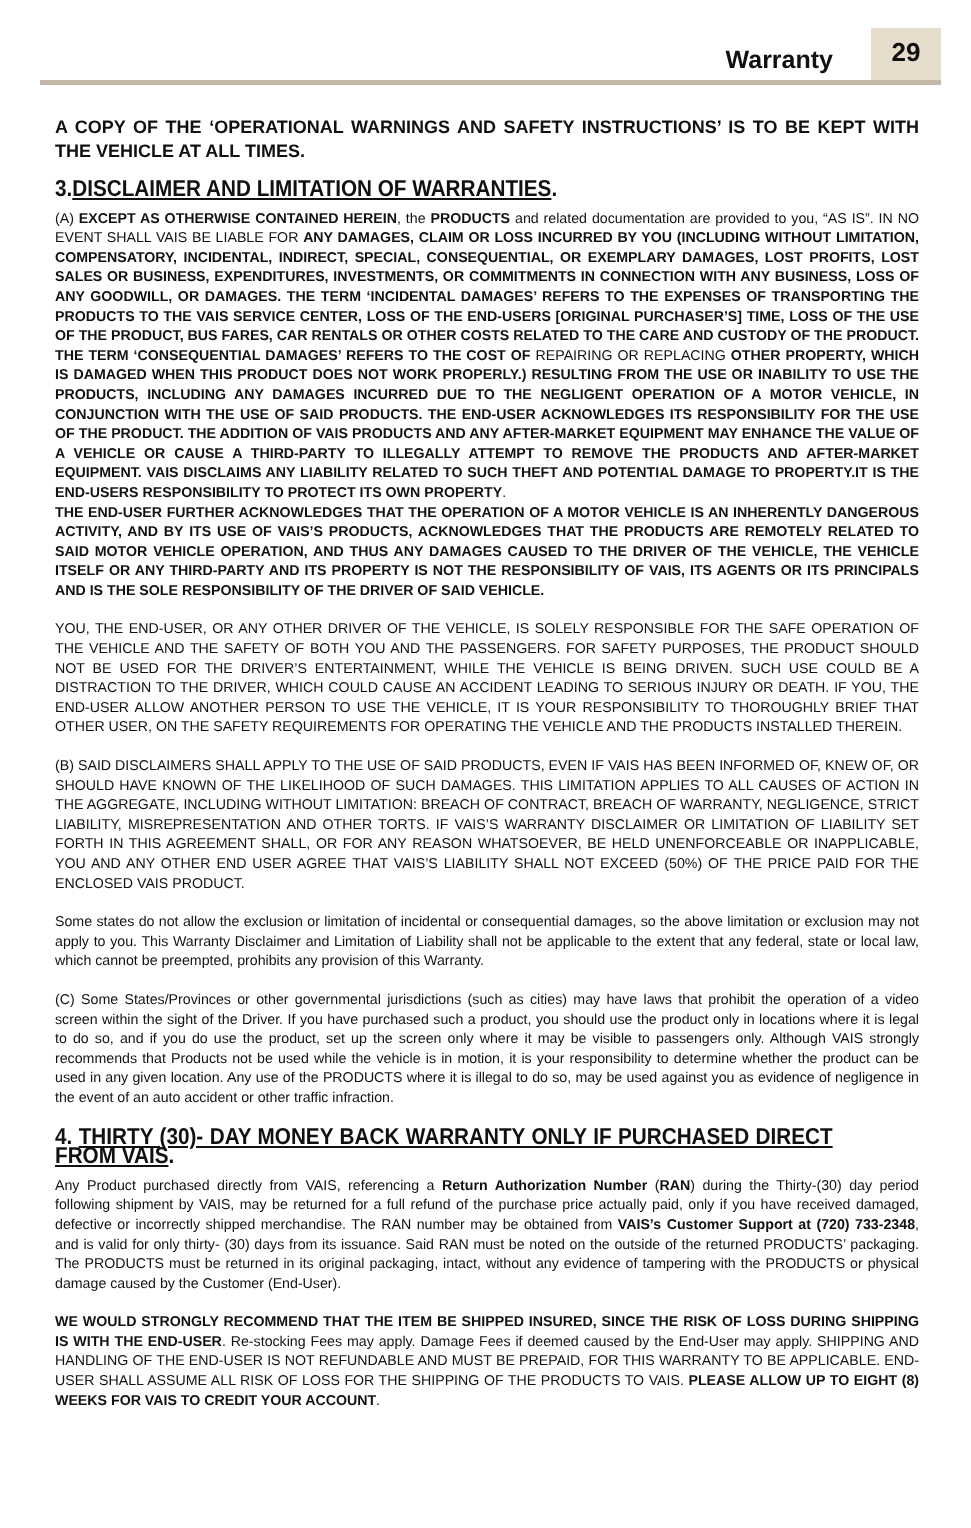Warranty 29
A COPY OF THE ‘OPERATIONAL WARNINGS AND SAFETY INSTRUCTIONS’ IS TO BE KEPT WITH THE VEHICLE AT ALL TIMES.
3.DISCLAIMER AND LIMITATION OF WARRANTIES.
(A) EXCEPT AS OTHERWISE CONTAINED HEREIN, the PRODUCTS and related documentation are provided to you, “AS IS”. IN NO EVENT SHALL VAIS BE LIABLE FOR ANY DAMAGES, CLAIM OR LOSS INCURRED BY YOU (INCLUDING WITHOUT LIMITATION, COMPENSATORY, INCIDENTAL, INDIRECT, SPECIAL, CONSEQUENTIAL, OR EXEMPLARY DAMAGES, LOST PROFITS, LOST SALES OR BUSINESS, EXPENDITURES, INVESTMENTS, OR COMMITMENTS IN CONNECTION WITH ANY BUSINESS, LOSS OF ANY GOODWILL, OR DAMAGES. THE TERM ‘INCIDENTAL DAMAGES’ REFERS TO THE EXPENSES OF TRANSPORTING THE PRODUCTS TO THE VAIS SERVICE CENTER, LOSS OF THE END-USERS [ORIGINAL PURCHASER’S] TIME, LOSS OF THE USE OF THE PRODUCT, BUS FARES, CAR RENTALS OR OTHER COSTS RELATED TO THE CARE AND CUSTODY OF THE PRODUCT. THE TERM ‘CONSEQUENTIAL DAMAGES’ REFERS TO THE COST OF REPAIRING OR REPLACING OTHER PROPERTY, WHICH IS DAMAGED WHEN THIS PRODUCT DOES NOT WORK PROPERLY.) RESULTING FROM THE USE OR INABILITY TO USE THE PRODUCTS, INCLUDING ANY DAMAGES INCURRED DUE TO THE NEGLIGENT OPERATION OF A MOTOR VEHICLE, IN CONJUNCTION WITH THE USE OF SAID PRODUCTS. THE END-USER ACKNOWLEDGES ITS RESPONSIBILITY FOR THE USE OF THE PRODUCT. THE ADDITION OF VAIS PRODUCTS AND ANY AFTER-MARKET EQUIPMENT MAY ENHANCE THE VALUE OF A VEHICLE OR CAUSE A THIRD-PARTY TO ILLEGALLY ATTEMPT TO REMOVE THE PRODUCTS AND AFTER-MARKET EQUIPMENT. VAIS DISCLAIMS ANY LIABILITY RELATED TO SUCH THEFT AND POTENTIAL DAMAGE TO PROPERTY.IT IS THE END-USERS RESPONSIBILITY TO PROTECT ITS OWN PROPERTY.
THE END-USER FURTHER ACKNOWLEDGES THAT THE OPERATION OF A MOTOR VEHICLE IS AN INHERENTLY DANGEROUS ACTIVITY, AND BY ITS USE OF VAIS’S PRODUCTS, ACKNOWLEDGES THAT THE PRODUCTS ARE REMOTELY RELATED TO SAID MOTOR VEHICLE OPERATION, AND THUS ANY DAMAGES CAUSED TO THE DRIVER OF THE VEHICLE, THE VEHICLE ITSELF OR ANY THIRD-PARTY AND ITS PROPERTY IS NOT THE RESPONSIBILITY OF VAIS, ITS AGENTS OR ITS PRINCIPALS AND IS THE SOLE RESPONSIBILITY OF THE DRIVER OF SAID VEHICLE.
YOU, THE END-USER, OR ANY OTHER DRIVER OF THE VEHICLE, IS SOLELY RESPONSIBLE FOR THE SAFE OPERATION OF THE VEHICLE AND THE SAFETY OF BOTH YOU AND THE PASSENGERS. FOR SAFETY PURPOSES, THE PRODUCT SHOULD NOT BE USED FOR THE DRIVER’S ENTERTAINMENT, WHILE THE VEHICLE IS BEING DRIVEN. SUCH USE COULD BE A DISTRACTION TO THE DRIVER, WHICH COULD CAUSE AN ACCIDENT LEADING TO SERIOUS INJURY OR DEATH. IF YOU, THE END-USER ALLOW ANOTHER PERSON TO USE THE VEHICLE, IT IS YOUR RESPONSIBILITY TO THOROUGHLY BRIEF THAT OTHER USER, ON THE SAFETY REQUIREMENTS FOR OPERATING THE VEHICLE AND THE PRODUCTS INSTALLED THEREIN.
(B) SAID DISCLAIMERS SHALL APPLY TO THE USE OF SAID PRODUCTS, EVEN IF VAIS HAS BEEN INFORMED OF, KNEW OF, OR SHOULD HAVE KNOWN OF THE LIKELIHOOD OF SUCH DAMAGES. THIS LIMITATION APPLIES TO ALL CAUSES OF ACTION IN THE AGGREGATE, INCLUDING WITHOUT LIMITATION: BREACH OF CONTRACT, BREACH OF WARRANTY, NEGLIGENCE, STRICT LIABILITY, MISREPRESENTATION AND OTHER TORTS. IF VAIS’S WARRANTY DISCLAIMER OR LIMITATION OF LIABILITY SET FORTH IN THIS AGREEMENT SHALL, OR FOR ANY REASON WHATSOEVER, BE HELD UNENFORCEABLE OR INAPPLICABLE, YOU AND ANY OTHER END USER AGREE THAT VAIS’S LIABILITY SHALL NOT EXCEED (50%) OF THE PRICE PAID FOR THE ENCLOSED VAIS PRODUCT.
Some states do not allow the exclusion or limitation of incidental or consequential damages, so the above limitation or exclusion may not apply to you. This Warranty Disclaimer and Limitation of Liability shall not be applicable to the extent that any federal, state or local law, which cannot be preempted, prohibits any provision of this Warranty.
(C) Some States/Provinces or other governmental jurisdictions (such as cities) may have laws that prohibit the operation of a video screen within the sight of the Driver. If you have purchased such a product, you should use the product only in locations where it is legal to do so, and if you do use the product, set up the screen only where it may be visible to passengers only. Although VAIS strongly recommends that Products not be used while the vehicle is in motion, it is your responsibility to determine whether the product can be used in any given location. Any use of the PRODUCTS where it is illegal to do so, may be used against you as evidence of negligence in the event of an auto accident or other traffic infraction.
4. THIRTY (30)- DAY MONEY BACK WARRANTY ONLY IF PURCHASED DIRECT FROM VAIS.
Any Product purchased directly from VAIS, referencing a Return Authorization Number (RAN) during the Thirty-(30) day period following shipment by VAIS, may be returned for a full refund of the purchase price actually paid, only if you have received damaged, defective or incorrectly shipped merchandise. The RAN number may be obtained from VAIS’s Customer Support at (720) 733-2348, and is valid for only thirty- (30) days from its issuance. Said RAN must be noted on the outside of the returned PRODUCTS’ packaging. The PRODUCTS must be returned in its original packaging, intact, without any evidence of tampering with the PRODUCTS or physical damage caused by the Customer (End-User).
WE WOULD STRONGLY RECOMMEND THAT THE ITEM BE SHIPPED INSURED, SINCE THE RISK OF LOSS DURING SHIPPING IS WITH THE END-USER. Re-stocking Fees may apply. Damage Fees if deemed caused by the End-User may apply. SHIPPING AND HANDLING OF THE END-USER IS NOT REFUNDABLE AND MUST BE PREPAID, FOR THIS WARRANTY TO BE APPLICABLE. END-USER SHALL ASSUME ALL RISK OF LOSS FOR THE SHIPPING OF THE PRODUCTS TO VAIS. PLEASE ALLOW UP TO EIGHT (8) WEEKS FOR VAIS TO CREDIT YOUR ACCOUNT.